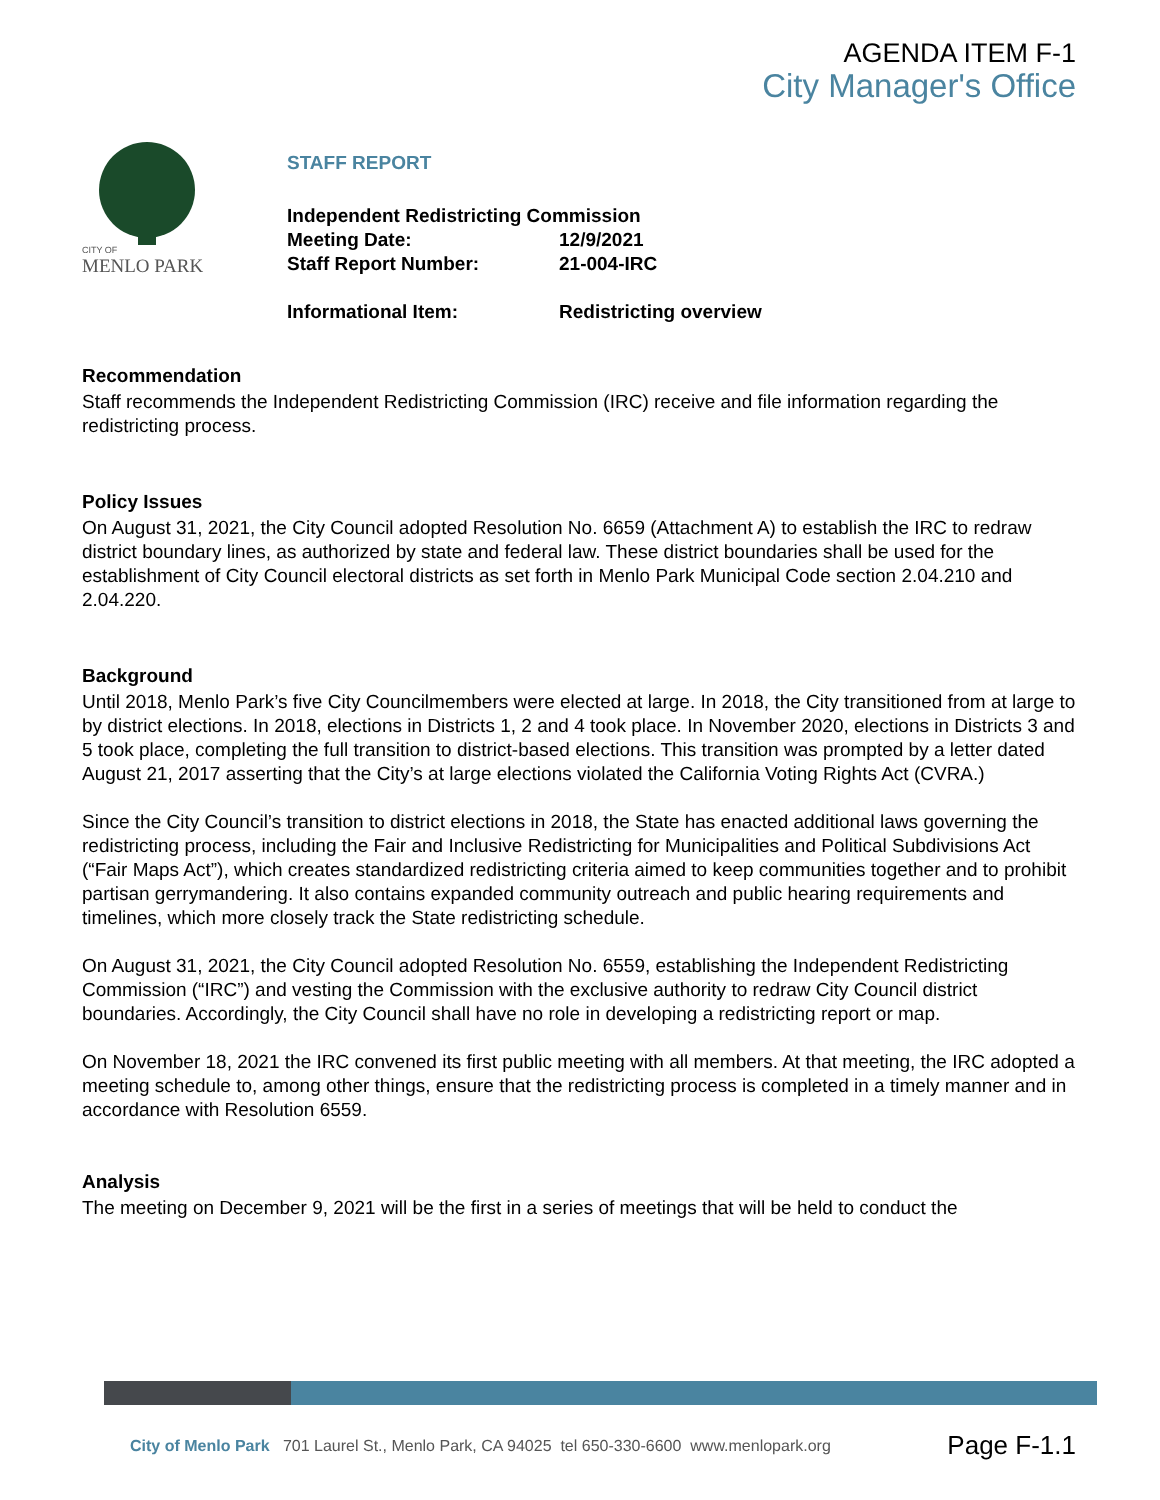AGENDA ITEM F-1
City Manager's Office
CITY OF
MENLO PARK
STAFF REPORT
| Independent Redistricting Commission | |
| Meeting Date: | 12/9/2021 |
| Staff Report Number: | 21-004-IRC |
| Informational Item: | Redistricting overview |
Recommendation
Staff recommends the Independent Redistricting Commission (IRC) receive and file information regarding the redistricting process.
Policy Issues
On August 31, 2021, the City Council adopted Resolution No. 6659 (Attachment A) to establish the IRC to redraw district boundary lines, as authorized by state and federal law. These district boundaries shall be used for the establishment of City Council electoral districts as set forth in Menlo Park Municipal Code section 2.04.210 and 2.04.220.
Background
Until 2018, Menlo Park’s five City Councilmembers were elected at large. In 2018, the City transitioned from at large to by district elections. In 2018, elections in Districts 1, 2 and 4 took place. In November 2020, elections in Districts 3 and 5 took place, completing the full transition to district-based elections. This transition was prompted by a letter dated August 21, 2017 asserting that the City’s at large elections violated the California Voting Rights Act (CVRA.)
Since the City Council’s transition to district elections in 2018, the State has enacted additional laws governing the redistricting process, including the Fair and Inclusive Redistricting for Municipalities and Political Subdivisions Act (“Fair Maps Act”), which creates standardized redistricting criteria aimed to keep communities together and to prohibit partisan gerrymandering. It also contains expanded community outreach and public hearing requirements and timelines, which more closely track the State redistricting schedule.
On August 31, 2021, the City Council adopted Resolution No. 6559, establishing the Independent Redistricting Commission (“IRC”) and vesting the Commission with the exclusive authority to redraw City Council district boundaries. Accordingly, the City Council shall have no role in developing a redistricting report or map.
On November 18, 2021 the IRC convened its first public meeting with all members. At that meeting, the IRC adopted a meeting schedule to, among other things, ensure that the redistricting process is completed in a timely manner and in accordance with Resolution 6559.
Analysis
The meeting on December 9, 2021 will be the first in a series of meetings that will be held to conduct the
City of Menlo Park 701 Laurel St., Menlo Park, CA 94025 tel 650-330-6600 www.menlopark.org Page F-1.1